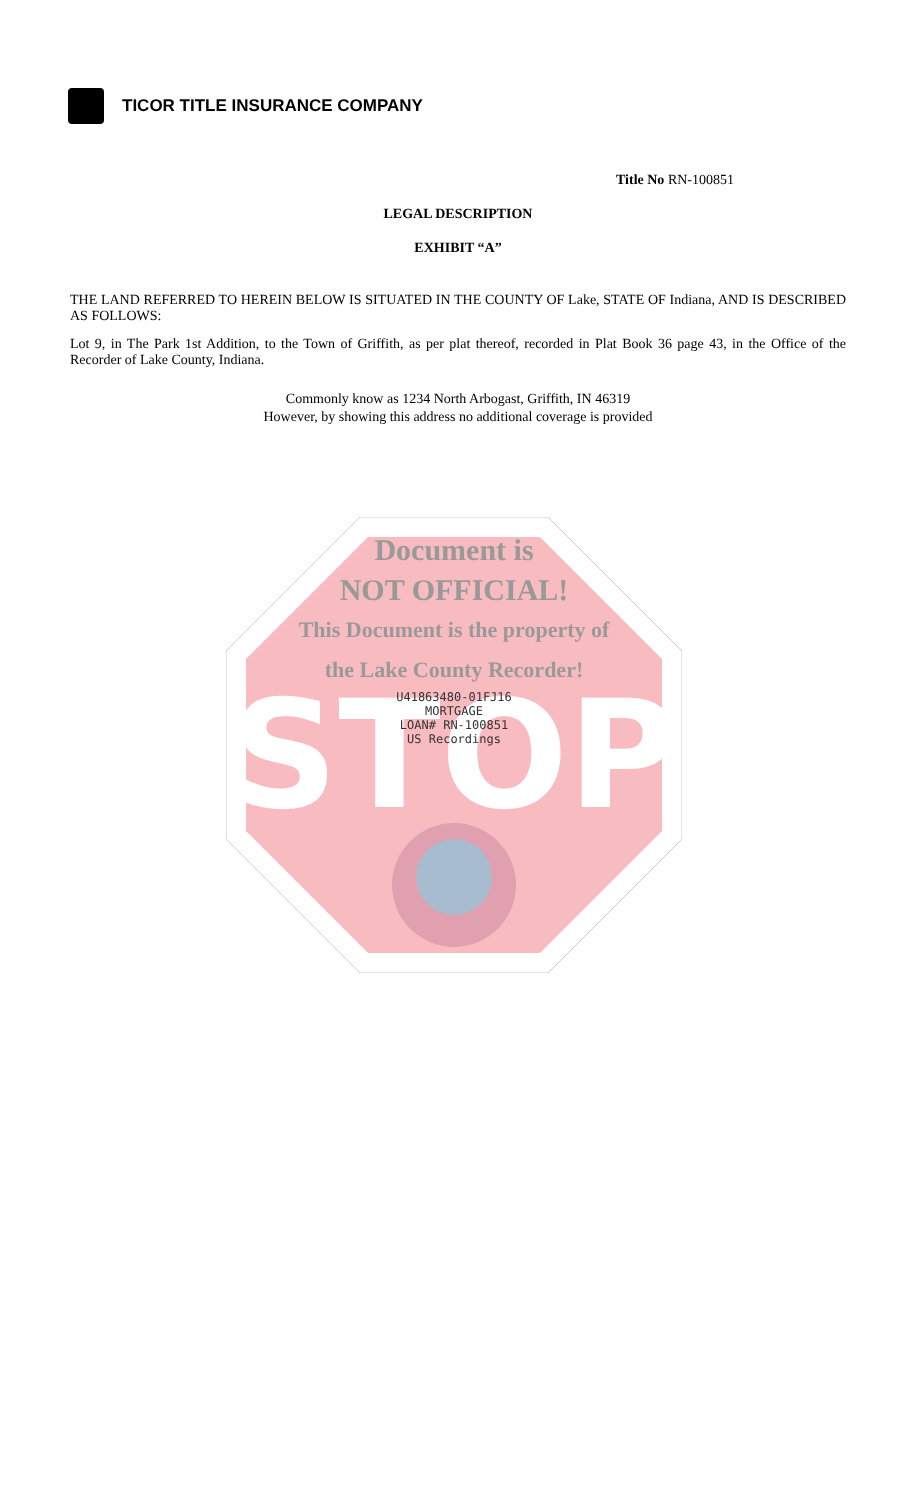TICOR TITLE INSURANCE COMPANY
Title No RN-100851
LEGAL DESCRIPTION
EXHIBIT “A”
THE LAND REFERRED TO HEREIN BELOW IS SITUATED IN THE COUNTY OF Lake, STATE OF Indiana, AND IS DESCRIBED AS FOLLOWS:
Lot 9, in The Park 1st Addition, to the Town of Griffith, as per plat thereof, recorded in Plat Book 36 page 43, in the Office of the Recorder of Lake County, Indiana.
Commonly know as 1234 North Arbogast, Griffith, IN 46319
However, by showing this address no additional coverage is provided
STOP
Document is
NOT OFFICIAL!
This Document is the property of
the Lake County Recorder!
U41863480-01FJ16
MORTGAGE
LOAN# RN-100851
US Recordings